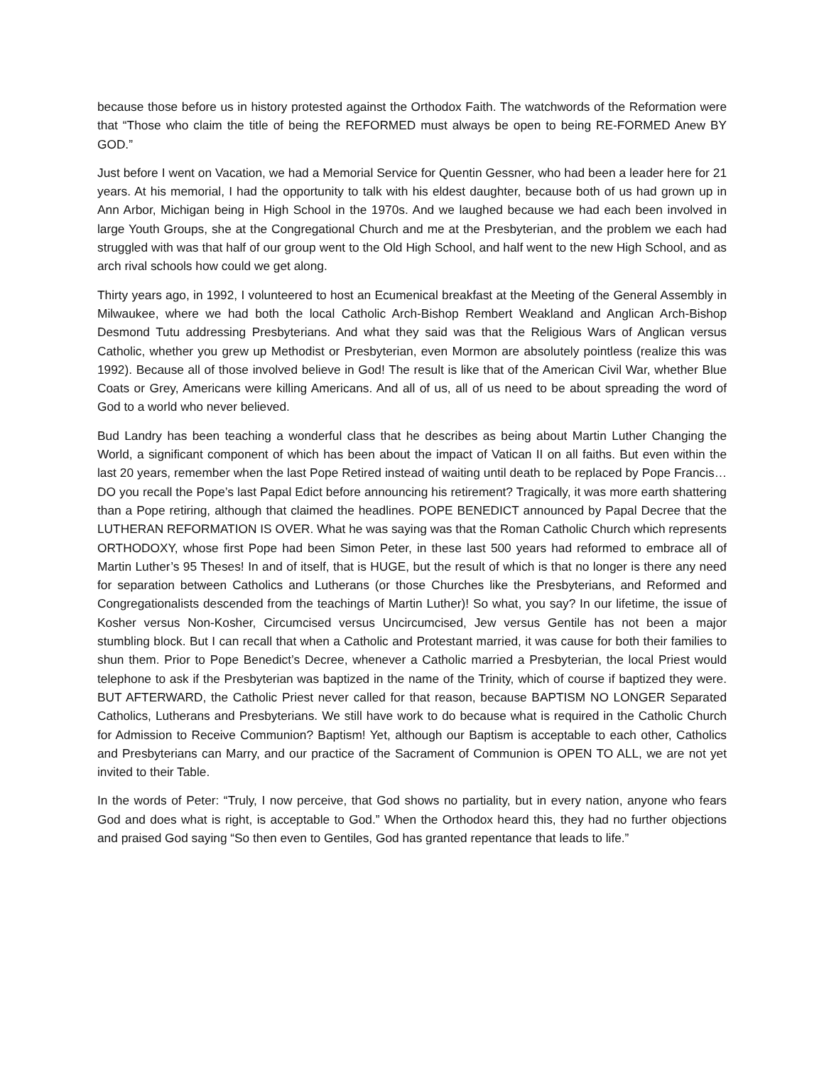because those before us in history protested against the Orthodox Faith. The watchwords of the Reformation were that “Those who claim the title of being the REFORMED must always be open to being RE-FORMED Anew BY GOD.”
Just before I went on Vacation, we had a Memorial Service for Quentin Gessner, who had been a leader here for 21 years. At his memorial, I had the opportunity to talk with his eldest daughter, because both of us had grown up in Ann Arbor, Michigan being in High School in the 1970s. And we laughed because we had each been involved in large Youth Groups, she at the Congregational Church and me at the Presbyterian, and the problem we each had struggled with was that half of our group went to the Old High School, and half went to the new High School, and as arch rival schools how could we get along.
Thirty years ago, in 1992, I volunteered to host an Ecumenical breakfast at the Meeting of the General Assembly in Milwaukee, where we had both the local Catholic Arch-Bishop Rembert Weakland and Anglican Arch-Bishop Desmond Tutu addressing Presbyterians. And what they said was that the Religious Wars of Anglican versus Catholic, whether you grew up Methodist or Presbyterian, even Mormon are absolutely pointless (realize this was 1992). Because all of those involved believe in God! The result is like that of the American Civil War, whether Blue Coats or Grey, Americans were killing Americans. And all of us, all of us need to be about spreading the word of God to a world who never believed.
Bud Landry has been teaching a wonderful class that he describes as being about Martin Luther Changing the World, a significant component of which has been about the impact of Vatican II on all faiths. But even within the last 20 years, remember when the last Pope Retired instead of waiting until death to be replaced by Pope Francis… DO you recall the Pope’s last Papal Edict before announcing his retirement? Tragically, it was more earth shattering than a Pope retiring, although that claimed the headlines. POPE BENEDICT announced by Papal Decree that the LUTHERAN REFORMATION IS OVER. What he was saying was that the Roman Catholic Church which represents ORTHODOXY, whose first Pope had been Simon Peter, in these last 500 years had reformed to embrace all of Martin Luther’s 95 Theses! In and of itself, that is HUGE, but the result of which is that no longer is there any need for separation between Catholics and Lutherans (or those Churches like the Presbyterians, and Reformed and Congregationalists descended from the teachings of Martin Luther)! So what, you say? In our lifetime, the issue of Kosher versus Non-Kosher, Circumcised versus Uncircumcised, Jew versus Gentile has not been a major stumbling block. But I can recall that when a Catholic and Protestant married, it was cause for both their families to shun them. Prior to Pope Benedict’s Decree, whenever a Catholic married a Presbyterian, the local Priest would telephone to ask if the Presbyterian was baptized in the name of the Trinity, which of course if baptized they were. BUT AFTERWARD, the Catholic Priest never called for that reason, because BAPTISM NO LONGER Separated Catholics, Lutherans and Presbyterians. We still have work to do because what is required in the Catholic Church for Admission to Receive Communion? Baptism! Yet, although our Baptism is acceptable to each other, Catholics and Presbyterians can Marry, and our practice of the Sacrament of Communion is OPEN TO ALL, we are not yet invited to their Table.
In the words of Peter: “Truly, I now perceive, that God shows no partiality, but in every nation, anyone who fears God and does what is right, is acceptable to God.” When the Orthodox heard this, they had no further objections and praised God saying “So then even to Gentiles, God has granted repentance that leads to life.”